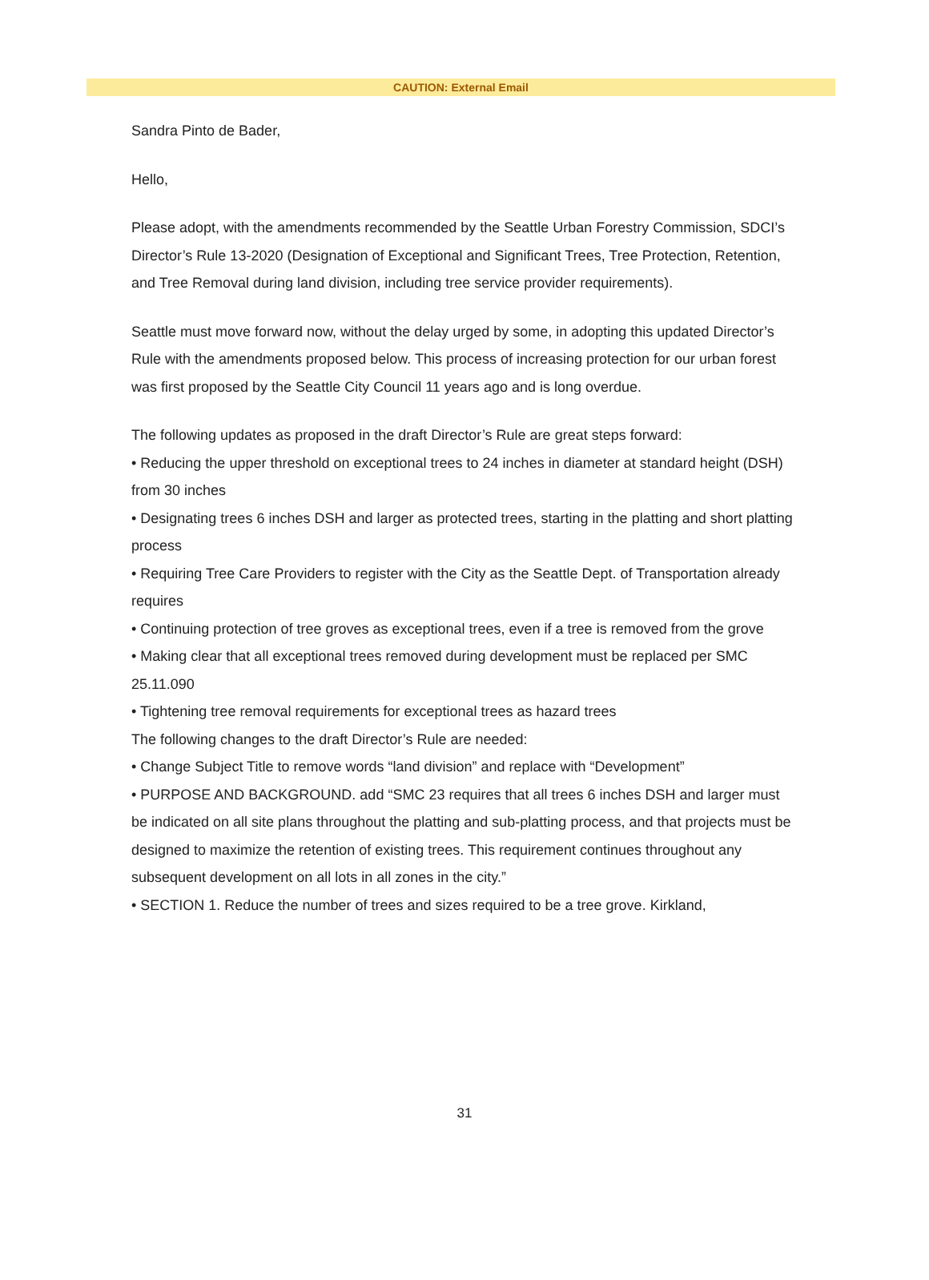CAUTION: External Email
Sandra Pinto de Bader,
Hello,
Please adopt, with the amendments recommended by the Seattle Urban Forestry Commission, SDCI’s Director’s Rule 13-2020 (Designation of Exceptional and Significant Trees, Tree Protection, Retention, and Tree Removal during land division, including tree service provider requirements).
Seattle must move forward now, without the delay urged by some, in adopting this updated Director’s Rule with the amendments proposed below. This process of increasing protection for our urban forest was first proposed by the Seattle City Council 11 years ago and is long overdue.
The following updates as proposed in the draft Director’s Rule are great steps forward:
• Reducing the upper threshold on exceptional trees to 24 inches in diameter at standard height (DSH) from 30 inches
• Designating trees 6 inches DSH and larger as protected trees, starting in the platting and short platting process
• Requiring Tree Care Providers to register with the City as the Seattle Dept. of Transportation already requires
• Continuing protection of tree groves as exceptional trees, even if a tree is removed from the grove
• Making clear that all exceptional trees removed during development must be replaced per SMC 25.11.090
• Tightening tree removal requirements for exceptional trees as hazard trees
The following changes to the draft Director’s Rule are needed:
• Change Subject Title to remove words “land division” and replace with “Development”
• PURPOSE AND BACKGROUND. add “SMC 23 requires that all trees 6 inches DSH and larger must be indicated on all site plans throughout the platting and sub-platting process, and that projects must be designed to maximize the retention of existing trees. This requirement continues throughout any subsequent development on all lots in all zones in the city.”
• SECTION 1. Reduce the number of trees and sizes required to be a tree grove. Kirkland,
31